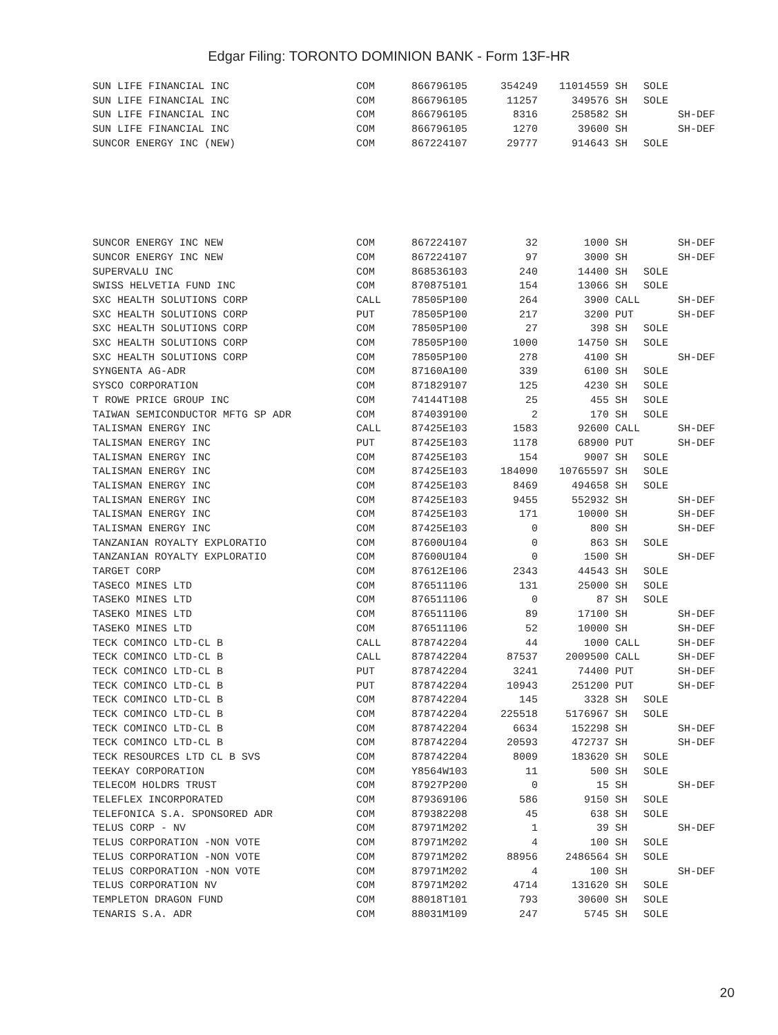Edgar Filing: TORONTO DOMINION BANK - Form 13F-HR
| SUN LIFE FINANCIAL INC | COM | 866796105 | 354249 | 11014559 | SH | SOLE | |
| SUN LIFE FINANCIAL INC | COM | 866796105 | 11257 | 349576 | SH | SOLE | |
| SUN LIFE FINANCIAL INC | COM | 866796105 | 8316 | 258582 | SH | | SH-DEF |
| SUN LIFE FINANCIAL INC | COM | 866796105 | 1270 | 39600 | SH | | SH-DEF |
| SUNCOR ENERGY INC (NEW) | COM | 867224107 | 29777 | 914643 | SH | SOLE | |
| SUNCOR ENERGY INC NEW | COM | 867224107 | 32 | 1000 | SH | | SH-DEF |
| SUNCOR ENERGY INC NEW | COM | 867224107 | 97 | 3000 | SH | | SH-DEF |
| SUPERVALU INC | COM | 868536103 | 240 | 14400 | SH | SOLE | |
| SWISS HELVETIA FUND INC | COM | 870875101 | 154 | 13066 | SH | SOLE | |
| SXC HEALTH SOLUTIONS CORP | CALL | 78505P100 | 264 | 3900 | CALL | | SH-DEF |
| SXC HEALTH SOLUTIONS CORP | PUT | 78505P100 | 217 | 3200 | PUT | | SH-DEF |
| SXC HEALTH SOLUTIONS CORP | COM | 78505P100 | 27 | 398 | SH | SOLE | |
| SXC HEALTH SOLUTIONS CORP | COM | 78505P100 | 1000 | 14750 | SH | SOLE | |
| SXC HEALTH SOLUTIONS CORP | COM | 78505P100 | 278 | 4100 | SH | | SH-DEF |
| SYNGENTA AG-ADR | COM | 87160A100 | 339 | 6100 | SH | SOLE | |
| SYSCO CORPORATION | COM | 871829107 | 125 | 4230 | SH | SOLE | |
| T ROWE PRICE GROUP INC | COM | 74144T108 | 25 | 455 | SH | SOLE | |
| TAIWAN SEMICONDUCTOR MFTG SP ADR | COM | 874039100 | 2 | 170 | SH | SOLE | |
| TALISMAN ENERGY INC | CALL | 87425E103 | 1583 | 92600 | CALL | | SH-DEF |
| TALISMAN ENERGY INC | PUT | 87425E103 | 1178 | 68900 | PUT | | SH-DEF |
| TALISMAN ENERGY INC | COM | 87425E103 | 154 | 9007 | SH | SOLE | |
| TALISMAN ENERGY INC | COM | 87425E103 | 184090 | 10765597 | SH | SOLE | |
| TALISMAN ENERGY INC | COM | 87425E103 | 8469 | 494658 | SH | SOLE | |
| TALISMAN ENERGY INC | COM | 87425E103 | 9455 | 552932 | SH | | SH-DEF |
| TALISMAN ENERGY INC | COM | 87425E103 | 171 | 10000 | SH | | SH-DEF |
| TALISMAN ENERGY INC | COM | 87425E103 | 0 | 800 | SH | | SH-DEF |
| TANZANIAN ROYALTY EXPLORATIO | COM | 87600U104 | 0 | 863 | SH | SOLE | |
| TANZANIAN ROYALTY EXPLORATIO | COM | 87600U104 | 0 | 1500 | SH | | SH-DEF |
| TARGET CORP | COM | 87612E106 | 2343 | 44543 | SH | SOLE | |
| TASECO MINES LTD | COM | 876511106 | 131 | 25000 | SH | SOLE | |
| TASEKO MINES LTD | COM | 876511106 | 0 | 87 | SH | SOLE | |
| TASEKO MINES LTD | COM | 876511106 | 89 | 17100 | SH | | SH-DEF |
| TASEKO MINES LTD | COM | 876511106 | 52 | 10000 | SH | | SH-DEF |
| TECK COMINCO LTD-CL B | CALL | 878742204 | 44 | 1000 | CALL | | SH-DEF |
| TECK COMINCO LTD-CL B | CALL | 878742204 | 87537 | 2009500 | CALL | | SH-DEF |
| TECK COMINCO LTD-CL B | PUT | 878742204 | 3241 | 74400 | PUT | | SH-DEF |
| TECK COMINCO LTD-CL B | PUT | 878742204 | 10943 | 251200 | PUT | | SH-DEF |
| TECK COMINCO LTD-CL B | COM | 878742204 | 145 | 3328 | SH | SOLE | |
| TECK COMINCO LTD-CL B | COM | 878742204 | 225518 | 5176967 | SH | SOLE | |
| TECK COMINCO LTD-CL B | COM | 878742204 | 6634 | 152298 | SH | | SH-DEF |
| TECK COMINCO LTD-CL B | COM | 878742204 | 20593 | 472737 | SH | | SH-DEF |
| TECK RESOURCES LTD CL B SVS | COM | 878742204 | 8009 | 183620 | SH | SOLE | |
| TEEKAY CORPORATION | COM | Y8564W103 | 11 | 500 | SH | SOLE | |
| TELECOM HOLDRS TRUST | COM | 87927P200 | 0 | 15 | SH | | SH-DEF |
| TELEFLEX INCORPORATED | COM | 879369106 | 586 | 9150 | SH | SOLE | |
| TELEFONICA S.A. SPONSORED ADR | COM | 879382208 | 45 | 638 | SH | SOLE | |
| TELUS CORP - NV | COM | 87971M202 | 1 | 39 | SH | | SH-DEF |
| TELUS CORPORATION -NON VOTE | COM | 87971M202 | 4 | 100 | SH | SOLE | |
| TELUS CORPORATION -NON VOTE | COM | 87971M202 | 88956 | 2486564 | SH | SOLE | |
| TELUS CORPORATION -NON VOTE | COM | 87971M202 | 4 | 100 | SH | | SH-DEF |
| TELUS CORPORATION NV | COM | 87971M202 | 4714 | 131620 | SH | SOLE | |
| TEMPLETON DRAGON FUND | COM | 88018T101 | 793 | 30600 | SH | SOLE | |
| TENARIS S.A. ADR | COM | 88031M109 | 247 | 5745 | SH | SOLE | |
20